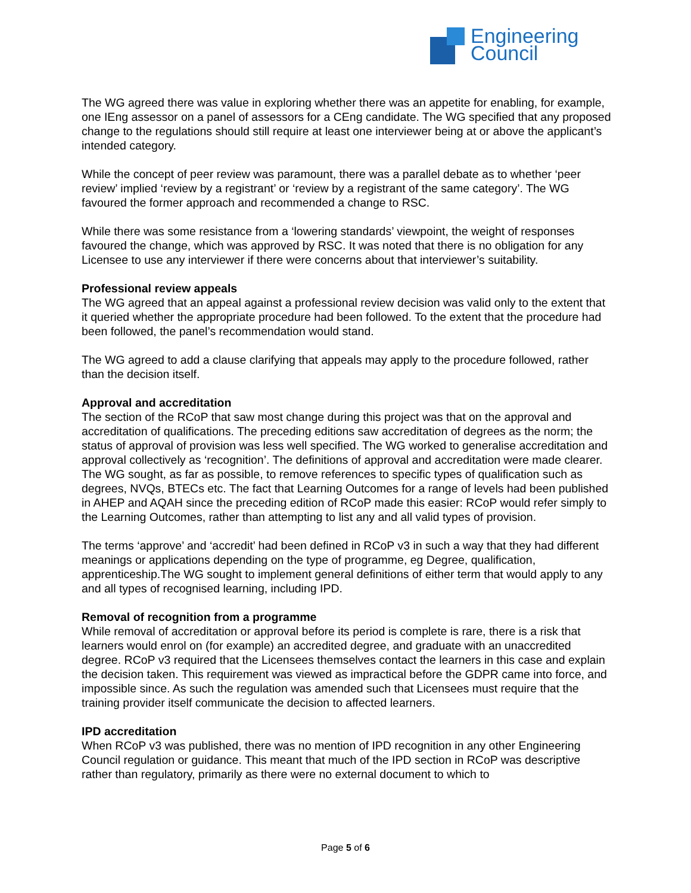Engineering
Council
The WG agreed there was value in exploring whether there was an appetite for enabling, for example, one IEng assessor on a panel of assessors for a CEng candidate. The WG specified that any proposed change to the regulations should still require at least one interviewer being at or above the applicant’s intended category.
While the concept of peer review was paramount, there was a parallel debate as to whether ‘peer review’ implied ‘review by a registrant’ or ‘review by a registrant of the same category’. The WG favoured the former approach and recommended a change to RSC.
While there was some resistance from a ‘lowering standards’ viewpoint, the weight of responses favoured the change, which was approved by RSC. It was noted that there is no obligation for any Licensee to use any interviewer if there were concerns about that interviewer’s suitability.
Professional review appeals
The WG agreed that an appeal against a professional review decision was valid only to the extent that it queried whether the appropriate procedure had been followed. To the extent that the procedure had been followed, the panel’s recommendation would stand.
The WG agreed to add a clause clarifying that appeals may apply to the procedure followed, rather than the decision itself.
Approval and accreditation
The section of the RCoP that saw most change during this project was that on the approval and accreditation of qualifications. The preceding editions saw accreditation of degrees as the norm; the status of approval of provision was less well specified. The WG worked to generalise accreditation and approval collectively as ‘recognition’. The definitions of approval and accreditation were made clearer. The WG sought, as far as possible, to remove references to specific types of qualification such as degrees, NVQs, BTECs etc. The fact that Learning Outcomes for a range of levels had been published in AHEP and AQAH since the preceding edition of RCoP made this easier: RCoP would refer simply to the Learning Outcomes, rather than attempting to list any and all valid types of provision.
The terms ‘approve’ and ‘accredit’ had been defined in RCoP v3 in such a way that they had different meanings or applications depending on the type of programme, eg Degree, qualification, apprenticeship.The WG sought to implement general definitions of either term that would apply to any and all types of recognised learning, including IPD.
Removal of recognition from a programme
While removal of accreditation or approval before its period is complete is rare, there is a risk that learners would enrol on (for example) an accredited degree, and graduate with an unaccredited degree. RCoP v3 required that the Licensees themselves contact the learners in this case and explain the decision taken. This requirement was viewed as impractical before the GDPR came into force, and impossible since. As such the regulation was amended such that Licensees must require that the training provider itself communicate the decision to affected learners.
IPD accreditation
When RCoP v3 was published, there was no mention of IPD recognition in any other Engineering Council regulation or guidance. This meant that much of the IPD section in RCoP was descriptive rather than regulatory, primarily as there were no external document to which to
Page 5 of 6